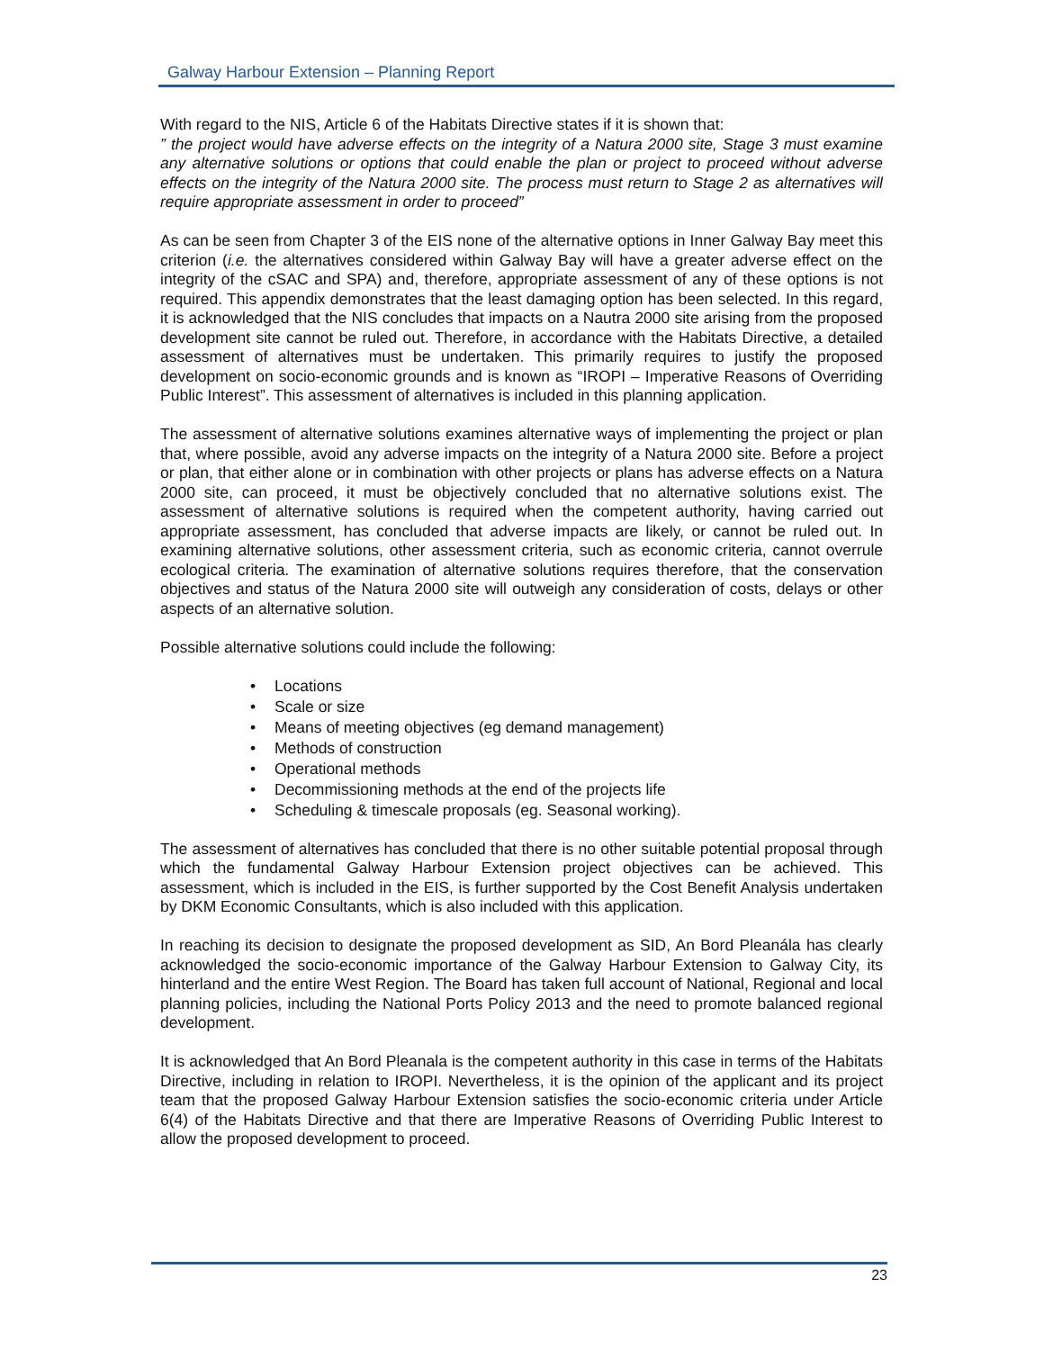Galway Harbour Extension – Planning Report
With regard to the NIS, Article 6 of the Habitats Directive states if it is shown that:
” the project would have adverse effects on the integrity of a Natura 2000 site, Stage 3 must examine any alternative solutions or options that could enable the plan or project to proceed without adverse effects on the integrity of the Natura 2000 site. The process must return to Stage 2 as alternatives will require appropriate assessment in order to proceed”
As can be seen from Chapter 3 of the EIS none of the alternative options in Inner Galway Bay meet this criterion (i.e. the alternatives considered within Galway Bay will have a greater adverse effect on the integrity of the cSAC and SPA) and, therefore, appropriate assessment of any of these options is not required. This appendix demonstrates that the least damaging option has been selected. In this regard, it is acknowledged that the NIS concludes that impacts on a Nautra 2000 site arising from the proposed development site cannot be ruled out. Therefore, in accordance with the Habitats Directive, a detailed assessment of alternatives must be undertaken. This primarily requires to justify the proposed development on socio-economic grounds and is known as “IROPI – Imperative Reasons of Overriding Public Interest”. This assessment of alternatives is included in this planning application.
The assessment of alternative solutions examines alternative ways of implementing the project or plan that, where possible, avoid any adverse impacts on the integrity of a Natura 2000 site. Before a project or plan, that either alone or in combination with other projects or plans has adverse effects on a Natura 2000 site, can proceed, it must be objectively concluded that no alternative solutions exist. The assessment of alternative solutions is required when the competent authority, having carried out appropriate assessment, has concluded that adverse impacts are likely, or cannot be ruled out. In examining alternative solutions, other assessment criteria, such as economic criteria, cannot overrule ecological criteria. The examination of alternative solutions requires therefore, that the conservation objectives and status of the Natura 2000 site will outweigh any consideration of costs, delays or other aspects of an alternative solution.
Possible alternative solutions could include the following:
• Locations
• Scale or size
• Means of meeting objectives (eg demand management)
• Methods of construction
• Operational methods
• Decommissioning methods at the end of the projects life
• Scheduling & timescale proposals (eg. Seasonal working).
The assessment of alternatives has concluded that there is no other suitable potential proposal through which the fundamental Galway Harbour Extension project objectives can be achieved. This assessment, which is included in the EIS, is further supported by the Cost Benefit Analysis undertaken by DKM Economic Consultants, which is also included with this application.
In reaching its decision to designate the proposed development as SID, An Bord Pleanála has clearly acknowledged the socio-economic importance of the Galway Harbour Extension to Galway City, its hinterland and the entire West Region. The Board has taken full account of National, Regional and local planning policies, including the National Ports Policy 2013 and the need to promote balanced regional development.
It is acknowledged that An Bord Pleanala is the competent authority in this case in terms of the Habitats Directive, including in relation to IROPI. Nevertheless, it is the opinion of the applicant and its project team that the proposed Galway Harbour Extension satisfies the socio-economic criteria under Article 6(4) of the Habitats Directive and that there are Imperative Reasons of Overriding Public Interest to allow the proposed development to proceed.
23